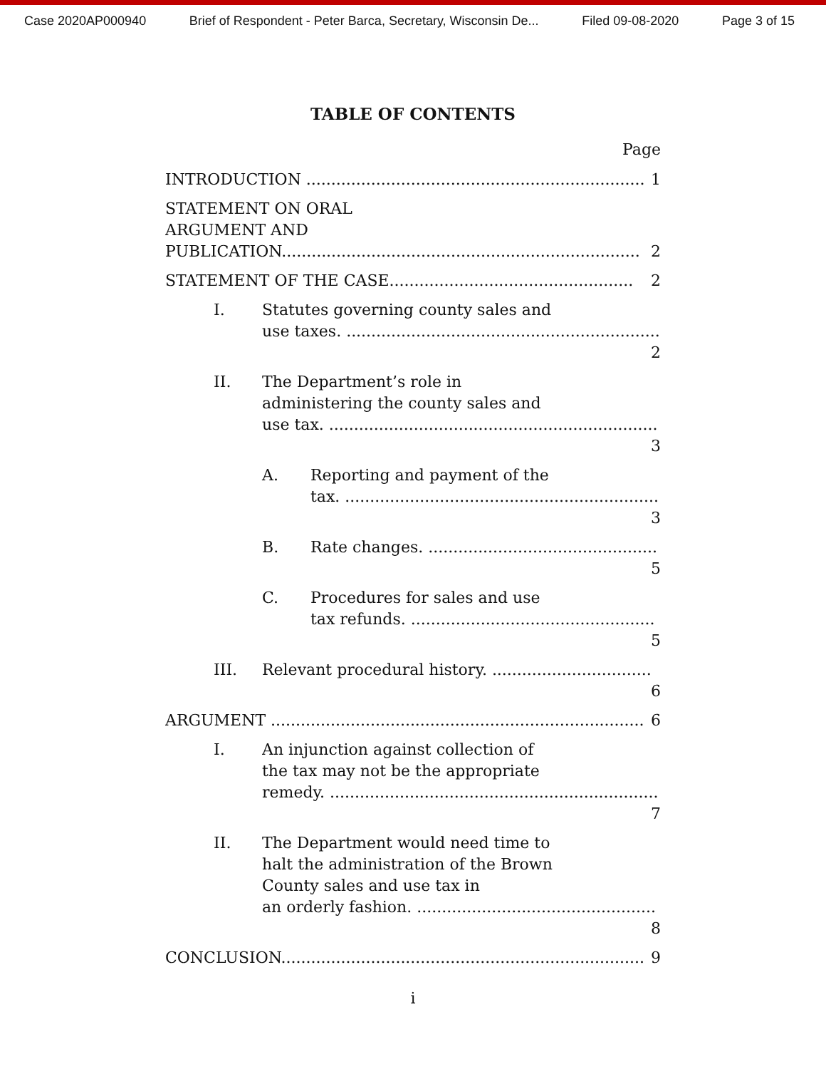Case 2020AP000940 Brief of Respondent - Peter Barca, Secretary, Wisconsin De... Filed 09-08-2020 Page 3 of 15
TABLE OF CONTENTS
Page
INTRODUCTION .................................................................... 1
STATEMENT ON ORAL ARGUMENT AND
PUBLICATION........................................................................ 2
STATEMENT OF THE CASE................................................. 2
I. Statutes governing county sales and
use taxes. ............................................................... 2
II. The Department’s role in administering the county sales and
use tax. .................................................................. 3
A. Reporting and payment of the
tax. ............................................................... 3
B. Rate changes. .............................................. 5
C. Procedures for sales and use
tax refunds. ................................................. 5
III. Relevant procedural history. ................................ 6
ARGUMENT ........................................................................... 6
I. An injunction against collection of the tax may not be the appropriate
remedy. .................................................................. 7
II. The Department would need time to halt the administration of the Brown County sales and use tax in
an orderly fashion. ................................................ 8
CONCLUSION......................................................................... 9
i